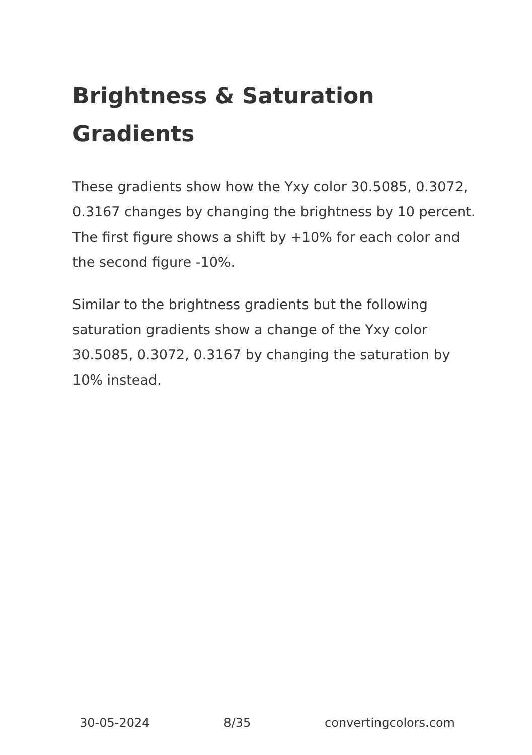Brightness & Saturation Gradients
These gradients show how the Yxy color 30.5085, 0.3072, 0.3167 changes by changing the brightness by 10 percent. The first figure shows a shift by +10% for each color and the second figure -10%.
Similar to the brightness gradients but the following saturation gradients show a change of the Yxy color 30.5085, 0.3072, 0.3167 by changing the saturation by 10% instead.
30-05-2024 8/35 convertingcolors.com